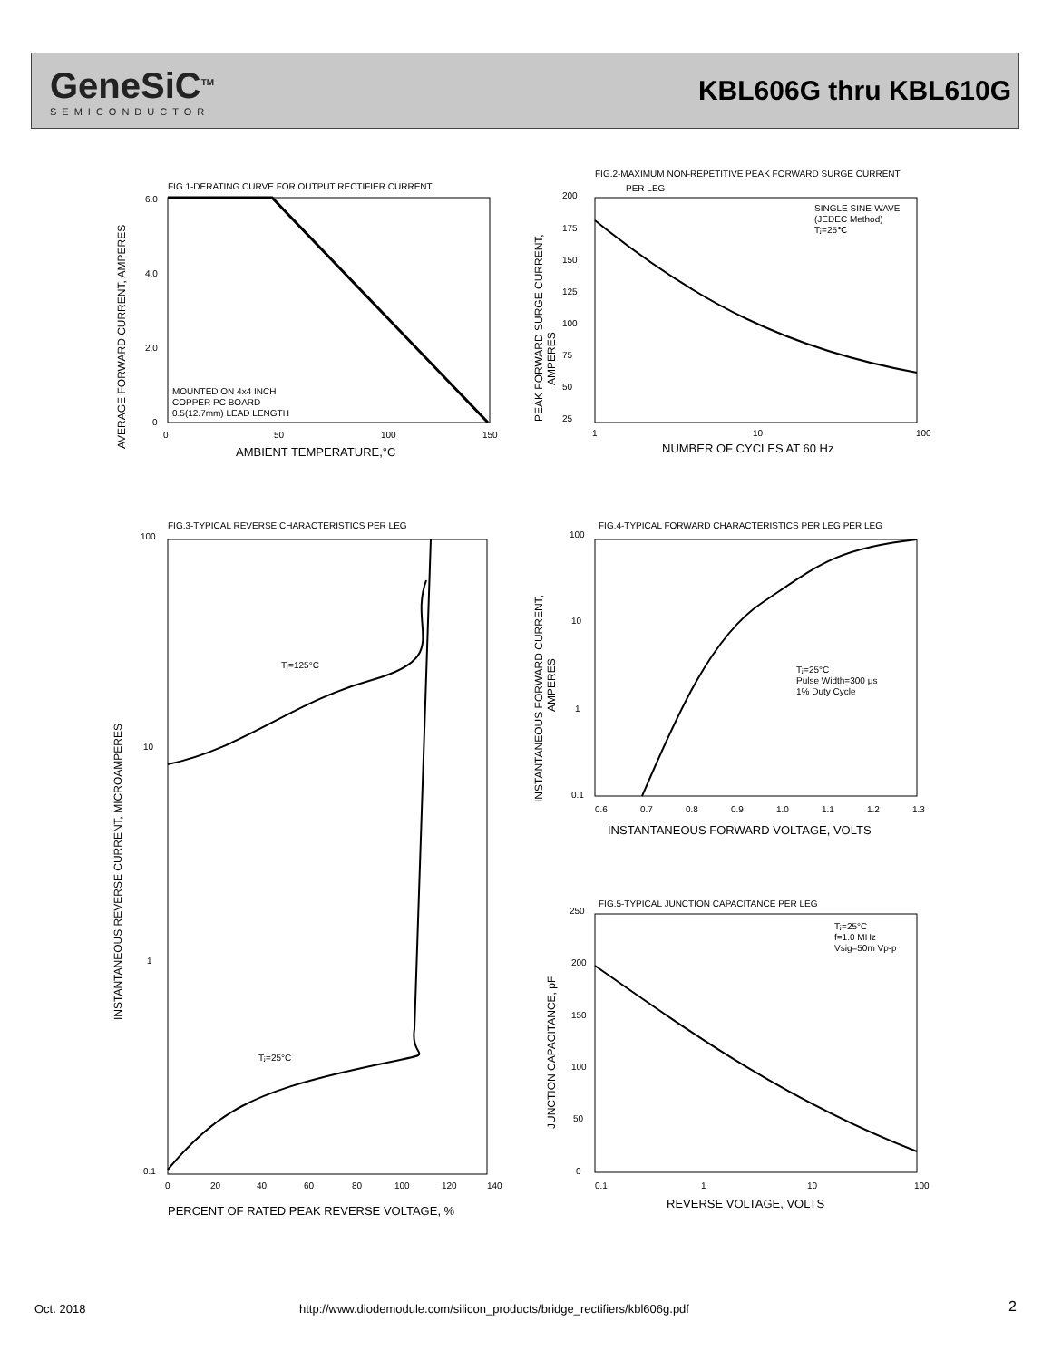GeneSiC<sup>TM</sup>
SEMICONDUCTOR
KBL606G thru KBL610G
FIG.1-DERATING CURVE FOR OUTPUT RECTIFIER CURRENT
MOUNTED ON 4x4 INCH
COPPER PC BOARD
0.5(12.7mm) LEAD LENGTH
6.0
4.0
2.0
0
0
50
100
150
AMBIENT TEMPERATURE,°C
AVERAGE FORWARD CURRENT, AMPERES
FIG.2-MAXIMUM NON-REPETITIVE PEAK FORWARD SURGE CURRENT
PER LEG
SINGLE SINE-WAVE
(JEDEC Method)
Tⱼ=25℃
200
175
150
125
100
75
50
25
1
10
100
NUMBER OF CYCLES AT 60 Hz
PEAK FORWARD SURGE CURRENT,
AMPERES
FIG.3-TYPICAL REVERSE CHARACTERISTICS PER LEG
Tⱼ=125°C
Tⱼ=25°C
100
10
1
0.1
0
20
40
60
80
100
120
140
PERCENT OF RATED PEAK REVERSE VOLTAGE, %
INSTANTANEOUS REVERSE CURRENT, MICROAMPERES
FIG.4-TYPICAL FORWARD CHARACTERISTICS PER LEG PER LEG
Tⱼ=25°C
Pulse Width=300 μs
1% Duty Cycle
100
10
1
0.1
0.6
0.7
0.8
0.9
1.0
1.1
1.2
1.3
INSTANTANEOUS FORWARD VOLTAGE, VOLTS
INSTANTANEOUS FORWARD CURRENT,
AMPERES
FIG.5-TYPICAL JUNCTION CAPACITANCE PER LEG
Tⱼ=25°C
f=1.0 MHz
Vsig=50m Vp-p
250
200
150
100
50
0
0.1
1
10
100
REVERSE VOLTAGE, VOLTS
JUNCTION CAPACITANCE, pF
Oct. 2018
http://www.diodemodule.com/silicon_products/bridge_rectifiers/kbl606g.pdf
2